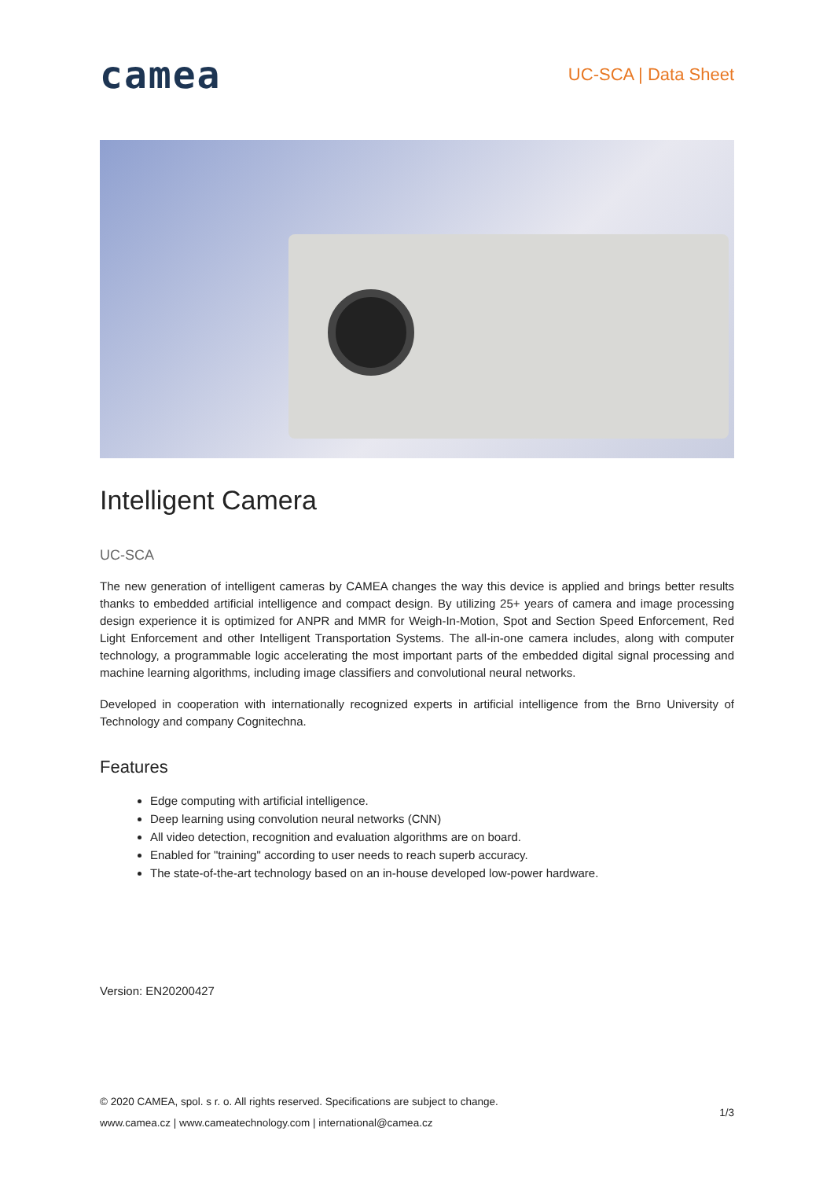camea
UC-SCA | Data Sheet
Intelligent Camera
UC-SCA
The new generation of intelligent cameras by CAMEA changes the way this device is applied and brings better results thanks to embedded artificial intelligence and compact design. By utilizing 25+ years of camera and image processing design experience it is optimized for ANPR and MMR for Weigh-In-Motion, Spot and Section Speed Enforcement, Red Light Enforcement and other Intelligent Transportation Systems. The all-in-one camera includes, along with computer technology, a programmable logic accelerating the most important parts of the embedded digital signal processing and machine learning algorithms, including image classifiers and convolutional neural networks.
Developed in cooperation with internationally recognized experts in artificial intelligence from the Brno University of Technology and company Cognitechna.
Features
Edge computing with artificial intelligence.
Deep learning using convolution neural networks (CNN)
All video detection, recognition and evaluation algorithms are on board.
Enabled for "training" according to user needs to reach superb accuracy.
The state-of-the-art technology based on an in-house developed low-power hardware.
Version: EN20200427
© 2020 CAMEA, spol. s r. o. All rights reserved. Specifications are subject to change.
www.camea.cz | www.cameatechnology.com | international@camea.cz
1/3